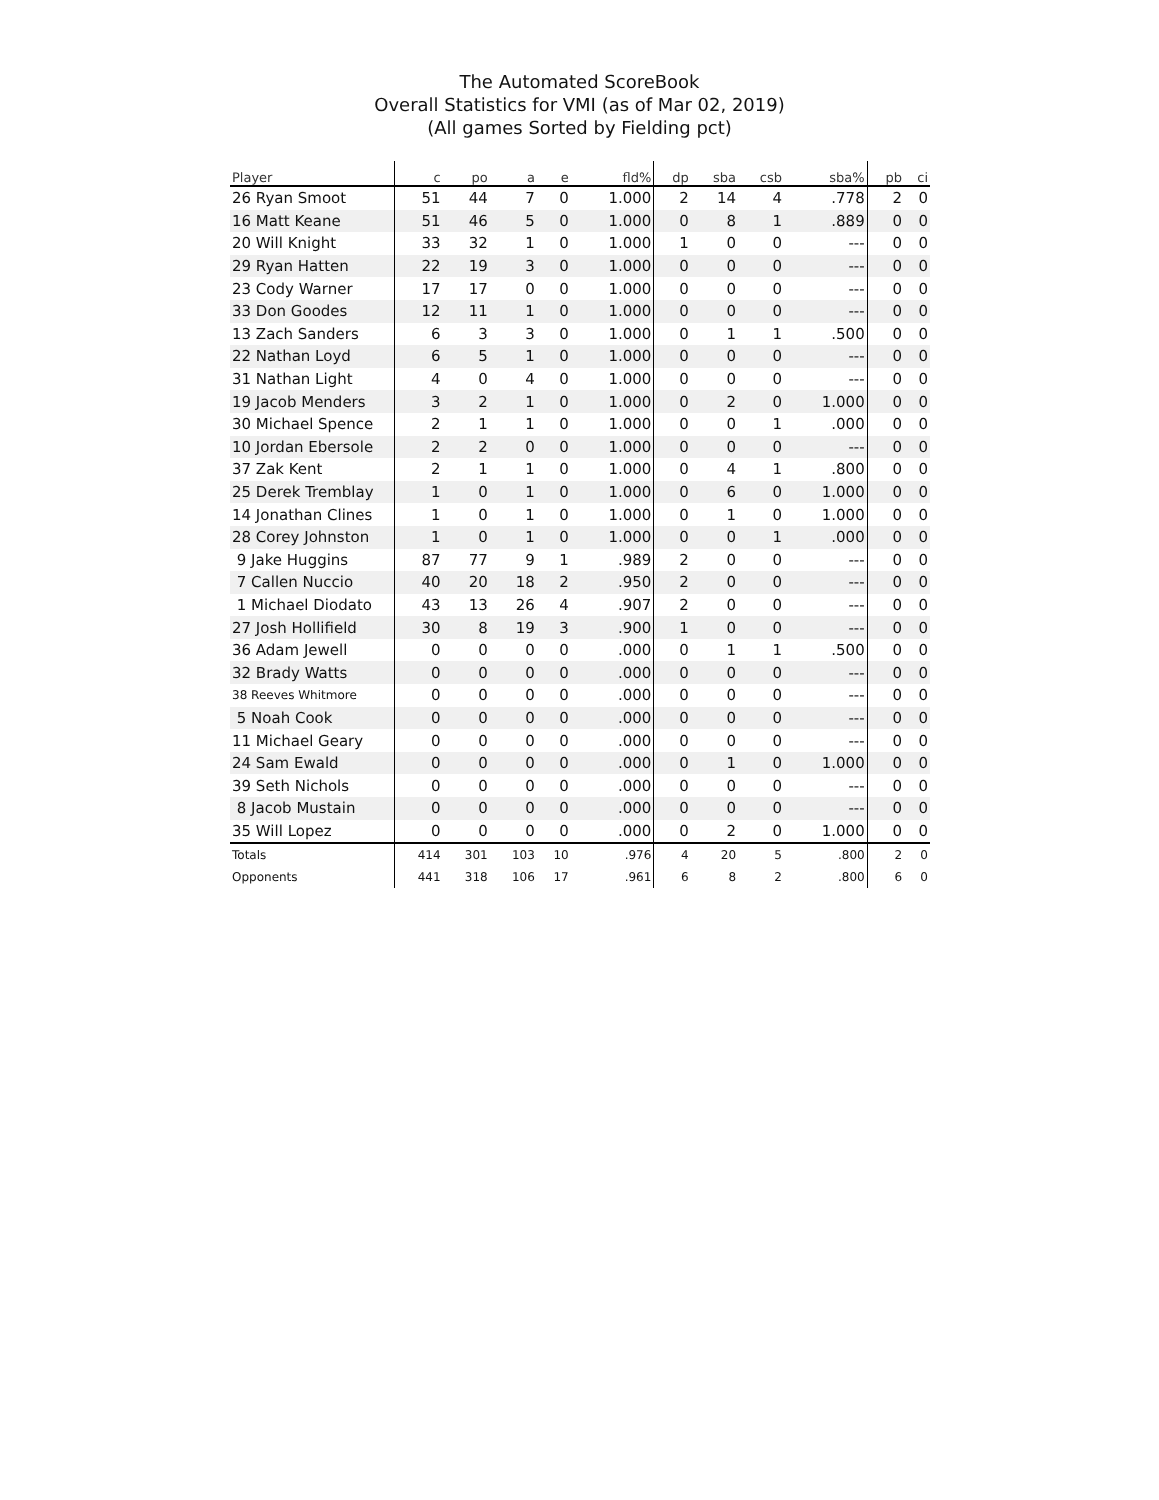The Automated ScoreBook
Overall Statistics for VMI (as of Mar 02, 2019)
(All games Sorted by Fielding pct)
| Player | c | po | a | e | fld% | dp | sba | csb | sba% | pb | ci |
| --- | --- | --- | --- | --- | --- | --- | --- | --- | --- | --- | --- |
| 26 Ryan Smoot | 51 | 44 | 7 | 0 | 1.000 | 2 | 14 | 4 | .778 | 2 | 0 |
| 16 Matt Keane | 51 | 46 | 5 | 0 | 1.000 | 0 | 8 | 1 | .889 | 0 | 0 |
| 20 Will Knight | 33 | 32 | 1 | 0 | 1.000 | 1 | 0 | 0 | --- | 0 | 0 |
| 29 Ryan Hatten | 22 | 19 | 3 | 0 | 1.000 | 0 | 0 | 0 | --- | 0 | 0 |
| 23 Cody Warner | 17 | 17 | 0 | 0 | 1.000 | 0 | 0 | 0 | --- | 0 | 0 |
| 33 Don Goodes | 12 | 11 | 1 | 0 | 1.000 | 0 | 0 | 0 | --- | 0 | 0 |
| 13 Zach Sanders | 6 | 3 | 3 | 0 | 1.000 | 0 | 1 | 1 | .500 | 0 | 0 |
| 22 Nathan Loyd | 6 | 5 | 1 | 0 | 1.000 | 0 | 0 | 0 | --- | 0 | 0 |
| 31 Nathan Light | 4 | 0 | 4 | 0 | 1.000 | 0 | 0 | 0 | --- | 0 | 0 |
| 19 Jacob Menders | 3 | 2 | 1 | 0 | 1.000 | 0 | 2 | 0 | 1.000 | 0 | 0 |
| 30 Michael Spence | 2 | 1 | 1 | 0 | 1.000 | 0 | 0 | 1 | .000 | 0 | 0 |
| 10 Jordan Ebersole | 2 | 2 | 0 | 0 | 1.000 | 0 | 0 | 0 | --- | 0 | 0 |
| 37 Zak Kent | 2 | 1 | 1 | 0 | 1.000 | 0 | 4 | 1 | .800 | 0 | 0 |
| 25 Derek Tremblay | 1 | 0 | 1 | 0 | 1.000 | 0 | 6 | 0 | 1.000 | 0 | 0 |
| 14 Jonathan Clines | 1 | 0 | 1 | 0 | 1.000 | 0 | 1 | 0 | 1.000 | 0 | 0 |
| 28 Corey Johnston | 1 | 0 | 1 | 0 | 1.000 | 0 | 0 | 1 | .000 | 0 | 0 |
| 9 Jake Huggins | 87 | 77 | 9 | 1 | .989 | 2 | 0 | 0 | --- | 0 | 0 |
| 7 Callen Nuccio | 40 | 20 | 18 | 2 | .950 | 2 | 0 | 0 | --- | 0 | 0 |
| 1 Michael Diodato | 43 | 13 | 26 | 4 | .907 | 2 | 0 | 0 | --- | 0 | 0 |
| 27 Josh Hollifield | 30 | 8 | 19 | 3 | .900 | 1 | 0 | 0 | --- | 0 | 0 |
| 36 Adam Jewell | 0 | 0 | 0 | 0 | .000 | 0 | 1 | 1 | .500 | 0 | 0 |
| 32 Brady Watts | 0 | 0 | 0 | 0 | .000 | 0 | 0 | 0 | --- | 0 | 0 |
| 38 Reeves Whitmore | 0 | 0 | 0 | 0 | .000 | 0 | 0 | 0 | --- | 0 | 0 |
| 5 Noah Cook | 0 | 0 | 0 | 0 | .000 | 0 | 0 | 0 | --- | 0 | 0 |
| 11 Michael Geary | 0 | 0 | 0 | 0 | .000 | 0 | 0 | 0 | --- | 0 | 0 |
| 24 Sam Ewald | 0 | 0 | 0 | 0 | .000 | 0 | 1 | 0 | 1.000 | 0 | 0 |
| 39 Seth Nichols | 0 | 0 | 0 | 0 | .000 | 0 | 0 | 0 | --- | 0 | 0 |
| 8 Jacob Mustain | 0 | 0 | 0 | 0 | .000 | 0 | 0 | 0 | --- | 0 | 0 |
| 35 Will Lopez | 0 | 0 | 0 | 0 | .000 | 0 | 2 | 0 | 1.000 | 0 | 0 |
| Totals | 414 | 301 | 103 | 10 | .976 | 4 | 20 | 5 | .800 | 2 | 0 |
| Opponents | 441 | 318 | 106 | 17 | .961 | 6 | 8 | 2 | .800 | 6 | 0 |